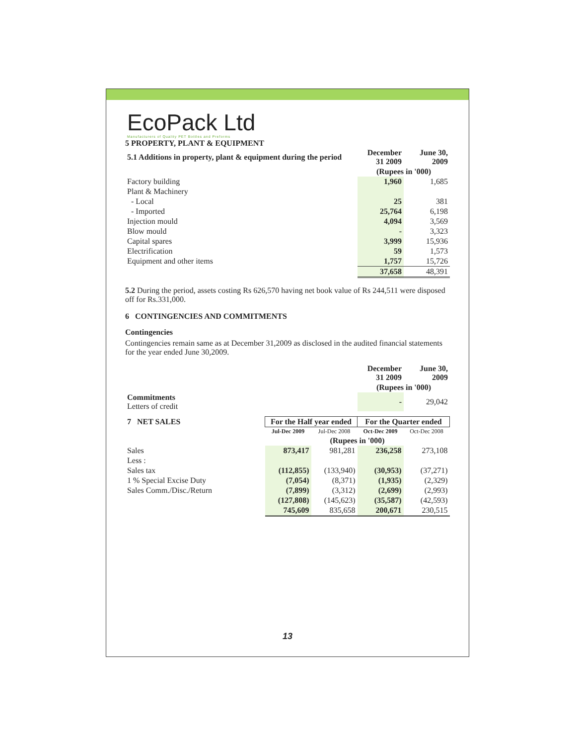EcoPack Ltd
Manufacturers of Quality PET Bottles and Preforms
5 PROPERTY, PLANT & EQUIPMENT
| 5.1 Additions in property, plant & equipment during the period | December 31 2009 | June 30, 2009 |
| | (Rupees in '000) | |
| Factory building | 1,960 | 1,685 |
| Plant & Machinery | | |
| - Local | 25 | 381 |
| - Imported | 25,764 | 6,198 |
| Injection mould | 4,094 | 3,569 |
| Blow mould | - | 3,323 |
| Capital spares | 3,999 | 15,936 |
| Electrification | 59 | 1,573 |
| Equipment and other items | 1,757 | 15,726 |
| | 37,658 | 48,391 |
5.2 During the period, assets costing Rs 626,570 having net book value of Rs 244,511 were disposed off for Rs.331,000.
6 CONTINGENCIES AND COMMITMENTS
Contingencies
Contingencies remain same as at December 31,2009 as disclosed in the audited financial statements for the year ended June 30,2009.
| | December 31 2009 | June 30, 2009 |
| | (Rupees in '000) | |
| Commitments Letters of credit | - | 29,042 |
| 7 NET SALES | For the Half year ended | | For the Quarter ended | |
| | Jul-Dec 2009 | Jul-Dec 2008 | Oct-Dec 2009 | Oct-Dec 2008 |
| | (Rupees in '000) | | | |
| Sales | 873,417 | 981,281 | 236,258 | 273,108 |
| Less : | | | | |
| Sales tax | (112,855) | (133,940) | (30,953) | (37,271) |
| 1 % Special Excise Duty | (7,054) | (8,371) | (1,935) | (2,329) |
| Sales Comm./Disc./Return | (7,899) | (3,312) | (2,699) | (2,993) |
| | (127,808) | (145,623) | (35,587) | (42,593) |
| | 745,609 | 835,658 | 200,671 | 230,515 |
13